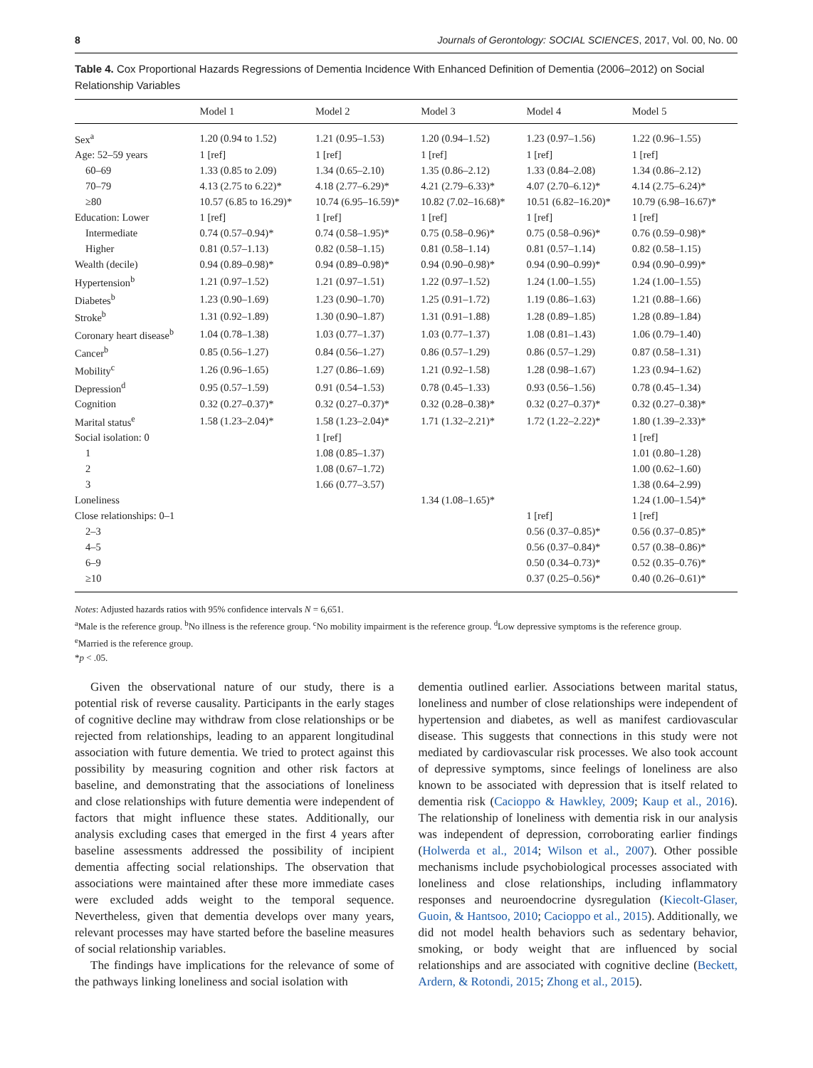8 Journals of Gerontology: SOCIAL SCIENCES, 2017, Vol. 00, No. 00
Table 4. Cox Proportional Hazards Regressions of Dementia Incidence With Enhanced Definition of Dementia (2006–2012) on Social Relationship Variables
| | Model 1 | Model 2 | Model 3 | Model 4 | Model 5 |
| --- | --- | --- | --- | --- | --- |
| Sex<sup>a</sup> | 1.20 (0.94 to 1.52) | 1.21 (0.95–1.53) | 1.20 (0.94–1.52) | 1.23 (0.97–1.56) | 1.22 (0.96–1.55) |
| Age: 52–59 years | 1 [ref] | 1 [ref] | 1 [ref] | 1 [ref] | 1 [ref] |
| 60–69 | 1.33 (0.85 to 2.09) | 1.34 (0.65–2.10) | 1.35 (0.86–2.12) | 1.33 (0.84–2.08) | 1.34 (0.86–2.12) |
| 70–79 | 4.13 (2.75 to 6.22)* | 4.18 (2.77–6.29)* | 4.21 (2.79–6.33)* | 4.07 (2.70–6.12)* | 4.14 (2.75–6.24)* |
| ≥80 | 10.57 (6.85 to 16.29)* | 10.74 (6.95–16.59)* | 10.82 (7.02–16.68)* | 10.51 (6.82–16.20)* | 10.79 (6.98–16.67)* |
| Education: Lower | 1 [ref] | 1 [ref] | 1 [ref] | 1 [ref] | 1 [ref] |
| Intermediate | 0.74 (0.57–0.94)* | 0.74 (0.58–1.95)* | 0.75 (0.58–0.96)* | 0.75 (0.58–0.96)* | 0.76 (0.59–0.98)* |
| Higher | 0.81 (0.57–1.13) | 0.82 (0.58–1.15) | 0.81 (0.58–1.14) | 0.81 (0.57–1.14) | 0.82 (0.58–1.15) |
| Wealth (decile) | 0.94 (0.89–0.98)* | 0.94 (0.89–0.98)* | 0.94 (0.90–0.98)* | 0.94 (0.90–0.99)* | 0.94 (0.90–0.99)* |
| Hypertension<sup>b</sup> | 1.21 (0.97–1.52) | 1.21 (0.97–1.51) | 1.22 (0.97–1.52) | 1.24 (1.00–1.55) | 1.24 (1.00–1.55) |
| Diabetes<sup>b</sup> | 1.23 (0.90–1.69) | 1.23 (0.90–1.70) | 1.25 (0.91–1.72) | 1.19 (0.86–1.63) | 1.21 (0.88–1.66) |
| Stroke<sup>b</sup> | 1.31 (0.92–1.89) | 1.30 (0.90–1.87) | 1.31 (0.91–1.88) | 1.28 (0.89–1.85) | 1.28 (0.89–1.84) |
| Coronary heart disease<sup>b</sup> | 1.04 (0.78–1.38) | 1.03 (0.77–1.37) | 1.03 (0.77–1.37) | 1.08 (0.81–1.43) | 1.06 (0.79–1.40) |
| Cancer<sup>b</sup> | 0.85 (0.56–1.27) | 0.84 (0.56–1.27) | 0.86 (0.57–1.29) | 0.86 (0.57–1.29) | 0.87 (0.58–1.31) |
| Mobility<sup>c</sup> | 1.26 (0.96–1.65) | 1.27 (0.86–1.69) | 1.21 (0.92–1.58) | 1.28 (0.98–1.67) | 1.23 (0.94–1.62) |
| Depression<sup>d</sup> | 0.95 (0.57–1.59) | 0.91 (0.54–1.53) | 0.78 (0.45–1.33) | 0.93 (0.56–1.56) | 0.78 (0.45–1.34) |
| Cognition | 0.32 (0.27–0.37)* | 0.32 (0.27–0.37)* | 0.32 (0.28–0.38)* | 0.32 (0.27–0.37)* | 0.32 (0.27–0.38)* |
| Marital status<sup>e</sup> | 1.58 (1.23–2.04)* | 1.58 (1.23–2.04)* | 1.71 (1.32–2.21)* | 1.72 (1.22–2.22)* | 1.80 (1.39–2.33)* |
| Social isolation: 0 | | 1 [ref] | | | 1 [ref] |
| 1 | | 1.08 (0.85–1.37) | | | 1.01 (0.80–1.28) |
| 2 | | 1.08 (0.67–1.72) | | | 1.00 (0.62–1.60) |
| 3 | | 1.66 (0.77–3.57) | | | 1.38 (0.64–2.99) |
| Loneliness | | | 1.34 (1.08–1.65)* | | 1.24 (1.00–1.54)* |
| Close relationships: 0–1 | | | | 1 [ref] | 1 [ref] |
| 2–3 | | | | 0.56 (0.37–0.85)* | 0.56 (0.37–0.85)* |
| 4–5 | | | | 0.56 (0.37–0.84)* | 0.57 (0.38–0.86)* |
| 6–9 | | | | 0.50 (0.34–0.73)* | 0.52 (0.35–0.76)* |
| ≥10 | | | | 0.37 (0.25–0.56)* | 0.40 (0.26–0.61)* |
Notes: Adjusted hazards ratios with 95% confidence intervals N = 6,651.
<sup>a</sup> Male is the reference group. <sup>b</sup>No illness is the reference group. <sup>c</sup>No mobility impairment is the reference group. <sup>d</sup>Low depressive symptoms is the reference group.
<sup>e</sup> Married is the reference group.
*p < .05.
Given the observational nature of our study, there is a potential risk of reverse causality. Participants in the early stages of cognitive decline may withdraw from close relationships or be rejected from relationships, leading to an apparent longitudinal association with future dementia. We tried to protect against this possibility by measuring cognition and other risk factors at baseline, and demonstrating that the associations of loneliness and close relationships with future dementia were independent of factors that might influence these states. Additionally, our analysis excluding cases that emerged in the first 4 years after baseline assessments addressed the possibility of incipient dementia affecting social relationships. The observation that associations were maintained after these more immediate cases were excluded adds weight to the temporal sequence. Nevertheless, given that dementia develops over many years, relevant processes may have started before the baseline measures of social relationship variables.
The findings have implications for the relevance of some of the pathways linking loneliness and social isolation with
dementia outlined earlier. Associations between marital status, loneliness and number of close relationships were independent of hypertension and diabetes, as well as manifest cardiovascular disease. This suggests that connections in this study were not mediated by cardiovascular risk processes. We also took account of depressive symptoms, since feelings of loneliness are also known to be associated with depression that is itself related to dementia risk (Cacioppo & Hawkley, 2009; Kaup et al., 2016). The relationship of loneliness with dementia risk in our analysis was independent of depression, corroborating earlier findings (Holwerda et al., 2014; Wilson et al., 2007). Other possible mechanisms include psychobiological processes associated with loneliness and close relationships, including inflammatory responses and neuroendocrine dysregulation (Kiecolt-Glaser, Guoin, & Hantsoo, 2010; Cacioppo et al., 2015). Additionally, we did not model health behaviors such as sedentary behavior, smoking, or body weight that are influenced by social relationships and are associated with cognitive decline (Beckett, Ardern, & Rotondi, 2015; Zhong et al., 2015).